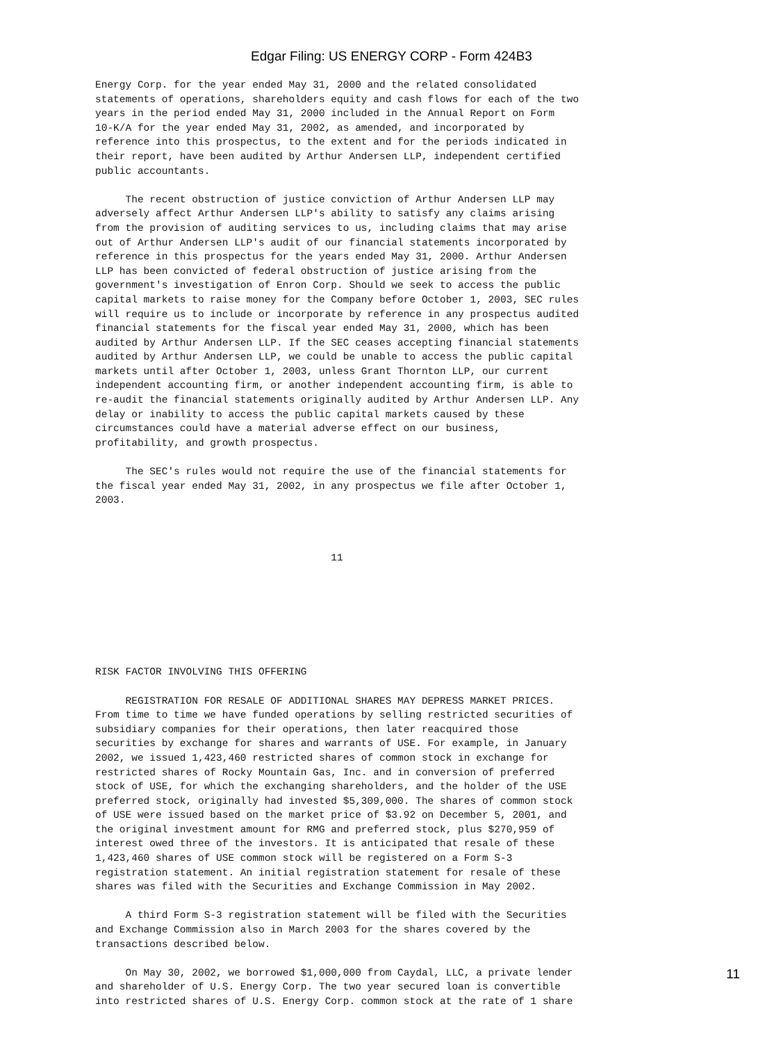Edgar Filing: US ENERGY CORP - Form 424B3
Energy Corp. for the year ended May 31, 2000 and the related consolidated
statements of operations, shareholders equity and cash flows for each of the two
years in the period ended May 31, 2000 included in the Annual Report on Form
10-K/A for the year ended May 31, 2002, as amended, and incorporated by
reference into this prospectus, to the extent and for the periods indicated in
their report, have been audited by Arthur Andersen LLP, independent certified
public accountants.

     The recent obstruction of justice conviction of Arthur Andersen LLP may
adversely affect Arthur Andersen LLP's ability to satisfy any claims arising
from the provision of auditing services to us, including claims that may arise
out of Arthur Andersen LLP's audit of our financial statements incorporated by
reference in this prospectus for the years ended May 31, 2000. Arthur Andersen
LLP has been convicted of federal obstruction of justice arising from the
government's investigation of Enron Corp. Should we seek to access the public
capital markets to raise money for the Company before October 1, 2003, SEC rules
will require us to include or incorporate by reference in any prospectus audited
financial statements for the fiscal year ended May 31, 2000, which has been
audited by Arthur Andersen LLP. If the SEC ceases accepting financial statements
audited by Arthur Andersen LLP, we could be unable to access the public capital
markets until after October 1, 2003, unless Grant Thornton LLP, our current
independent accounting firm, or another independent accounting firm, is able to
re-audit the financial statements originally audited by Arthur Andersen LLP. Any
delay or inability to access the public capital markets caused by these
circumstances could have a material adverse effect on our business,
profitability, and growth prospectus.

     The SEC's rules would not require the use of the financial statements for
the fiscal year ended May 31, 2002, in any prospectus we file after October 1,
2003.



                                       11







RISK FACTOR INVOLVING THIS OFFERING

     REGISTRATION FOR RESALE OF ADDITIONAL SHARES MAY DEPRESS MARKET PRICES.
From time to time we have funded operations by selling restricted securities of
subsidiary companies for their operations, then later reacquired those
securities by exchange for shares and warrants of USE. For example, in January
2002, we issued 1,423,460 restricted shares of common stock in exchange for
restricted shares of Rocky Mountain Gas, Inc. and in conversion of preferred
stock of USE, for which the exchanging shareholders, and the holder of the USE
preferred stock, originally had invested $5,309,000. The shares of common stock
of USE were issued based on the market price of $3.92 on December 5, 2001, and
the original investment amount for RMG and preferred stock, plus $270,959 of
interest owed three of the investors. It is anticipated that resale of these
1,423,460 shares of USE common stock will be registered on a Form S-3
registration statement. An initial registration statement for resale of these
shares was filed with the Securities and Exchange Commission in May 2002.

     A third Form S-3 registration statement will be filed with the Securities
and Exchange Commission also in March 2003 for the shares covered by the
transactions described below.

     On May 30, 2002, we borrowed $1,000,000 from Caydal, LLC, a private lender
and shareholder of U.S. Energy Corp. The two year secured loan is convertible
into restricted shares of U.S. Energy Corp. common stock at the rate of 1 share
11